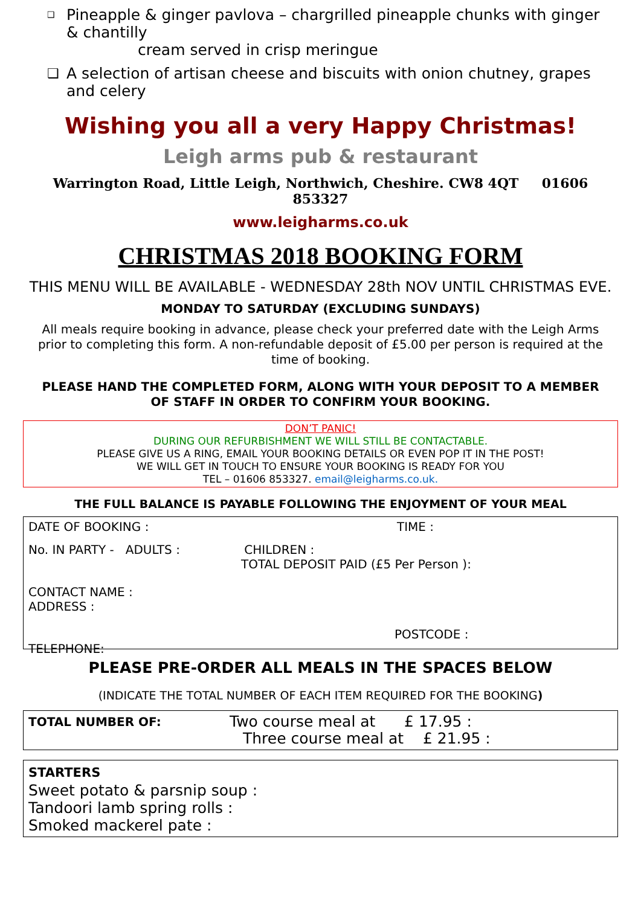❑ Pineapple & ginger pavlova – chargrilled pineapple chunks with ginger & chantilly
cream served in crisp meringue
❑ A selection of artisan cheese and biscuits with onion chutney, grapes and celery
Wishing you all a very Happy Christmas!
Leigh arms pub & restaurant
Warrington Road, Little Leigh, Northwich, Cheshire. CW8 4QT 01606 853327
www.leigharms.co.uk
CHRISTMAS 2018 BOOKING FORM
THIS MENU WILL BE AVAILABLE - WEDNESDAY 28th NOV UNTIL CHRISTMAS EVE.
MONDAY TO SATURDAY (EXCLUDING SUNDAYS)
All meals require booking in advance, please check your preferred date with the Leigh Arms
prior to completing this form. A non-refundable deposit of £5.00 per person is required at the time of booking.
PLEASE HAND THE COMPLETED FORM, ALONG WITH YOUR DEPOSIT TO A MEMBER
OF STAFF IN ORDER TO CONFIRM YOUR BOOKING.
DON’T PANIC!
DURING OUR REFURBISHMENT WE WILL STILL BE CONTACTABLE.
PLEASE GIVE US A RING, EMAIL YOUR BOOKING DETAILS OR EVEN POP IT IN THE POST!
WE WILL GET IN TOUCH TO ENSURE YOUR BOOKING IS READY FOR YOU
TEL – 01606 853327. email@leigharms.co.uk.
THE FULL BALANCE IS PAYABLE FOLLOWING THE ENJOYMENT OF YOUR MEAL
DATE OF BOOKING : TIME :
No. IN PARTY - ADULTS : CHILDREN :
TOTAL DEPOSIT PAID (£5 Per Person ):
CONTACT NAME :
ADDRESS :
POSTCODE :
TELEPHONE:
PLEASE PRE-ORDER ALL MEALS IN THE SPACES BELOW
(INDICATE THE TOTAL NUMBER OF EACH ITEM REQUIRED FOR THE BOOKING)
TOTAL NUMBER OF: Two course meal at £ 17.95 :
Three course meal at £ 21.95 :
STARTERS
Sweet potato & parsnip soup :
Tandoori lamb spring rolls :
Smoked mackerel pate :